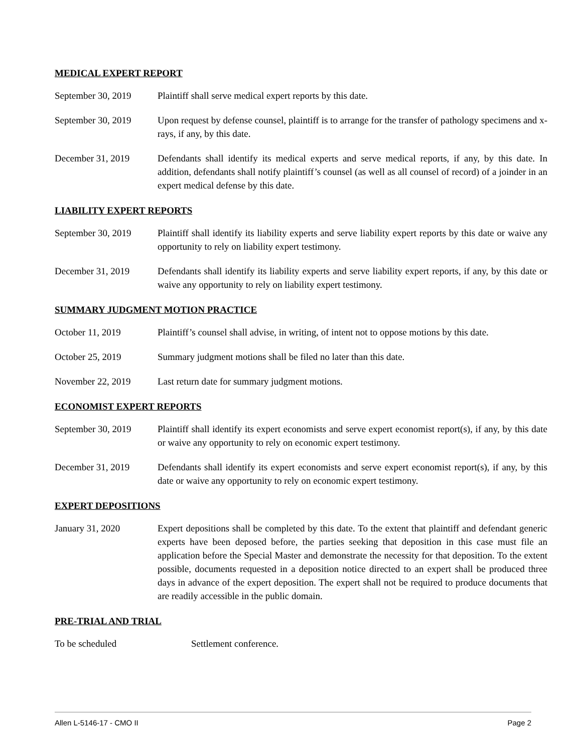MEDICAL EXPERT REPORT
September 30, 2019
Plaintiff shall serve medical expert reports by this date.
September 30, 2019
Upon request by defense counsel, plaintiff is to arrange for the transfer of pathology specimens and x-rays, if any, by this date.
December 31, 2019 Defendants shall identify its medical experts and serve medical reports, if any, by this date. In addition, defendants shall notify plaintiff’s counsel (as well as all counsel of record) of a joinder in an expert medical defense by this date.
LIABILITY EXPERT REPORTS
September 30, 2019
Plaintiff shall identify its liability experts and serve liability expert reports by this date or waive any opportunity to rely on liability expert testimony.
December 31, 2019 Defendants shall identify its liability experts and serve liability expert reports, if any, by this date or waive any opportunity to rely on liability expert testimony.
SUMMARY JUDGMENT MOTION PRACTICE
October 11, 2019 Plaintiff’s counsel shall advise, in writing, of intent not to oppose motions by this date.
October 25, 2019 Summary judgment motions shall be filed no later than this date.
November 22, 2019 Last return date for summary judgment motions.
ECONOMIST EXPERT REPORTS
September 30, 2019
Plaintiff shall identify its expert economists and serve expert economist report(s), if any, by this date or waive any opportunity to rely on economic expert testimony.
December 31, 2019 Defendants shall identify its expert economists and serve expert economist report(s), if any, by this date or waive any opportunity to rely on economic expert testimony.
EXPERT DEPOSITIONS
January 31, 2020 Expert depositions shall be completed by this date. To the extent that plaintiff and defendant generic experts have been deposed before, the parties seeking that deposition in this case must file an application before the Special Master and demonstrate the necessity for that deposition. To the extent possible, documents requested in a deposition notice directed to an expert shall be produced three days in advance of the expert deposition. The expert shall not be required to produce documents that are readily accessible in the public domain.
PRE-TRIAL AND TRIAL
To be scheduled Settlement conference.
Allen L-5146-17 - CMO II Page 2